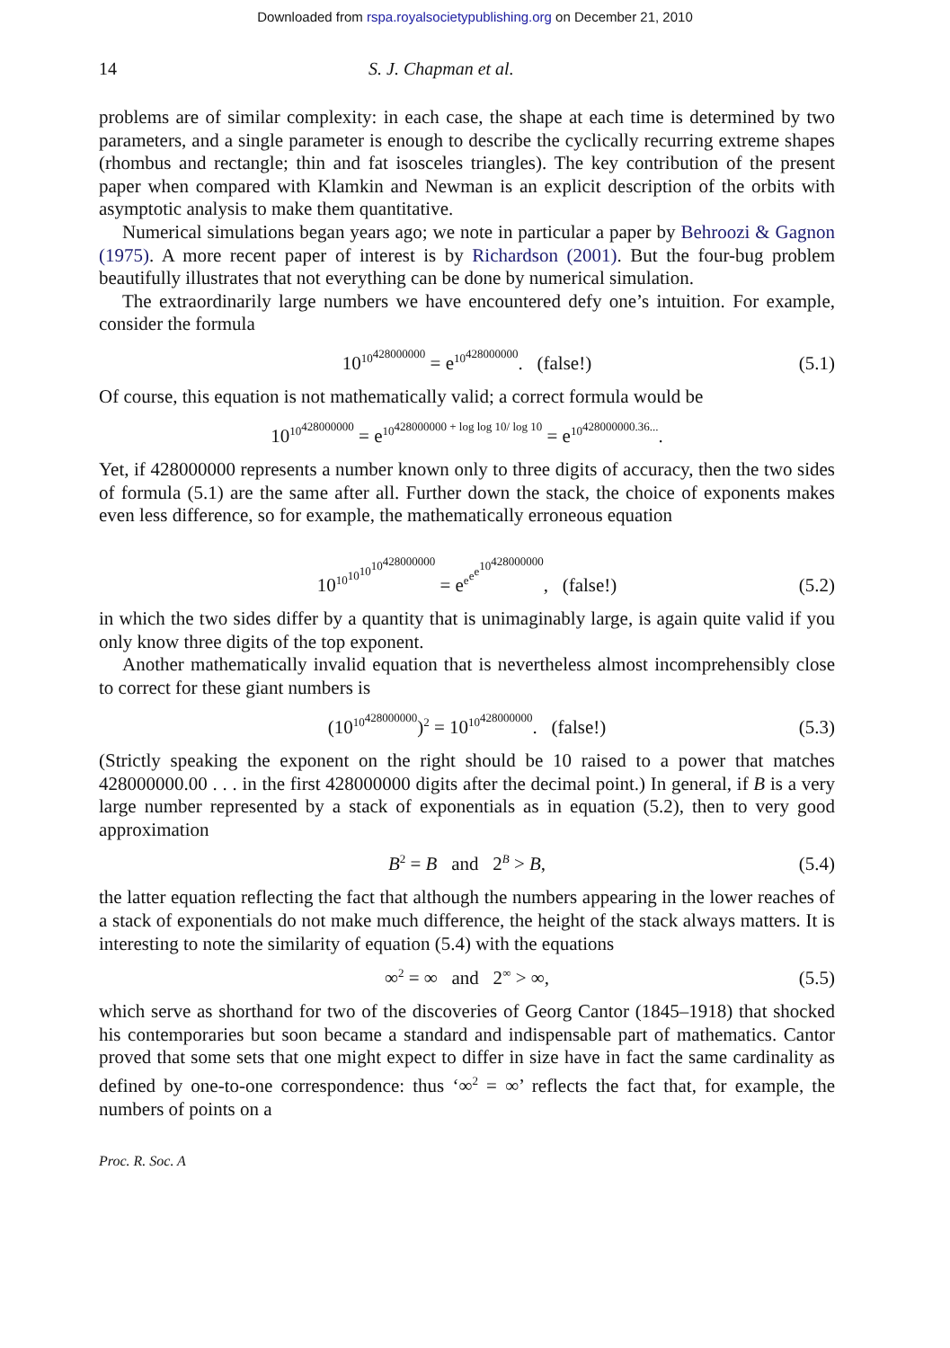Downloaded from rspa.royalsocietypublishing.org on December 21, 2010
14 S. J. Chapman et al.
problems are of similar complexity: in each case, the shape at each time is determined by two parameters, and a single parameter is enough to describe the cyclically recurring extreme shapes (rhombus and rectangle; thin and fat isosceles triangles). The key contribution of the present paper when compared with Klamkin and Newman is an explicit description of the orbits with asymptotic analysis to make them quantitative.
Numerical simulations began years ago; we note in particular a paper by Behroozi & Gagnon (1975). A more recent paper of interest is by Richardson (2001). But the four-bug problem beautifully illustrates that not everything can be done by numerical simulation.
The extraordinarily large numbers we have encountered defy one’s intuition. For example, consider the formula
10<sup>10<sup>428000000</sup></sup> = e<sup>10<sup>428000000</sup></sup>. (false!)
(5.1)
Of course, this equation is not mathematically valid; a correct formula would be
10<sup>10<sup>428000000</sup></sup> = e<sup>10<sup>428000000 + log log 10/ log 10</sup></sup> = e<sup>10<sup>428000000.36...</sup></sup>.
Yet, if 428000000 represents a number known only to three digits of accuracy, then the two sides of formula (5.1) are the same after all. Further down the stack, the choice of exponents makes even less difference, so for example, the mathematically erroneous equation
10<sup>10<sup>10<sup>10<sup>10<sup>428000000</sup></sup></sup></sup></sup> = e<sup>e<sup>e<sup>e<sup>10<sup>428000000</sup></sup></sup></sup></sup>, (false!)
(5.2)
in which the two sides differ by a quantity that is unimaginably large, is again quite valid if you only know three digits of the top exponent.
Another mathematically invalid equation that is nevertheless almost incomprehensibly close to correct for these giant numbers is
(10<sup>10<sup>428000000</sup></sup>)<sup>2</sup> = 10<sup>10<sup>428000000</sup></sup>. (false!)
(5.3)
(Strictly speaking the exponent on the right should be 10 raised to a power that matches 428000000.00 . . . in the first 428000000 digits after the decimal point.) In general, if B is a very large number represented by a stack of exponentials as in equation (5.2), then to very good approximation
B<sup>2</sup> = B and 2<sup>B</sup> > B,
(5.4)
the latter equation reflecting the fact that although the numbers appearing in the lower reaches of a stack of exponentials do not make much difference, the height of the stack always matters. It is interesting to note the similarity of equation (5.4) with the equations
∞<sup>2</sup> = ∞ and 2<sup>∞</sup> > ∞,
(5.5)
which serve as shorthand for two of the discoveries of Georg Cantor (1845–1918) that shocked his contemporaries but soon became a standard and indispensable part of mathematics. Cantor proved that some sets that one might expect to differ in size have in fact the same cardinality as defined by one-to-one correspondence: thus ‘∞<sup>2</sup> = ∞’ reflects the fact that, for example, the numbers of points on a
Proc. R. Soc. A